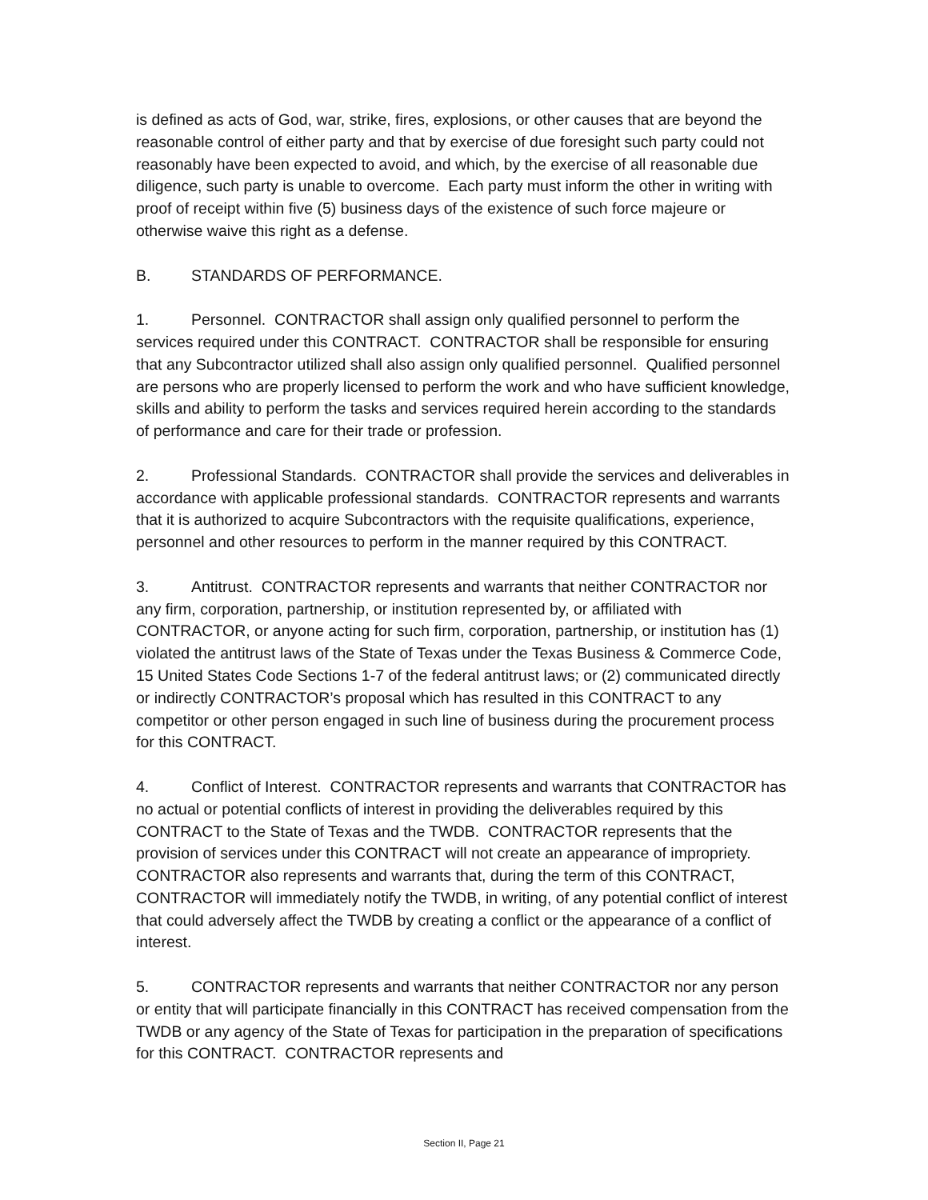is defined as acts of God, war, strike, fires, explosions, or other causes that are beyond the reasonable control of either party and that by exercise of due foresight such party could not reasonably have been expected to avoid, and which, by the exercise of all reasonable due diligence, such party is unable to overcome. Each party must inform the other in writing with proof of receipt within five (5) business days of the existence of such force majeure or otherwise waive this right as a defense.
B. STANDARDS OF PERFORMANCE.
1. Personnel. CONTRACTOR shall assign only qualified personnel to perform the services required under this CONTRACT. CONTRACTOR shall be responsible for ensuring that any Subcontractor utilized shall also assign only qualified personnel. Qualified personnel are persons who are properly licensed to perform the work and who have sufficient knowledge, skills and ability to perform the tasks and services required herein according to the standards of performance and care for their trade or profession.
2. Professional Standards. CONTRACTOR shall provide the services and deliverables in accordance with applicable professional standards. CONTRACTOR represents and warrants that it is authorized to acquire Subcontractors with the requisite qualifications, experience, personnel and other resources to perform in the manner required by this CONTRACT.
3. Antitrust. CONTRACTOR represents and warrants that neither CONTRACTOR nor any firm, corporation, partnership, or institution represented by, or affiliated with CONTRACTOR, or anyone acting for such firm, corporation, partnership, or institution has (1) violated the antitrust laws of the State of Texas under the Texas Business & Commerce Code, 15 United States Code Sections 1-7 of the federal antitrust laws; or (2) communicated directly or indirectly CONTRACTOR’s proposal which has resulted in this CONTRACT to any competitor or other person engaged in such line of business during the procurement process for this CONTRACT.
4. Conflict of Interest. CONTRACTOR represents and warrants that CONTRACTOR has no actual or potential conflicts of interest in providing the deliverables required by this CONTRACT to the State of Texas and the TWDB. CONTRACTOR represents that the provision of services under this CONTRACT will not create an appearance of impropriety. CONTRACTOR also represents and warrants that, during the term of this CONTRACT, CONTRACTOR will immediately notify the TWDB, in writing, of any potential conflict of interest that could adversely affect the TWDB by creating a conflict or the appearance of a conflict of interest.
5. CONTRACTOR represents and warrants that neither CONTRACTOR nor any person or entity that will participate financially in this CONTRACT has received compensation from the TWDB or any agency of the State of Texas for participation in the preparation of specifications for this CONTRACT. CONTRACTOR represents and
Section II, Page 21